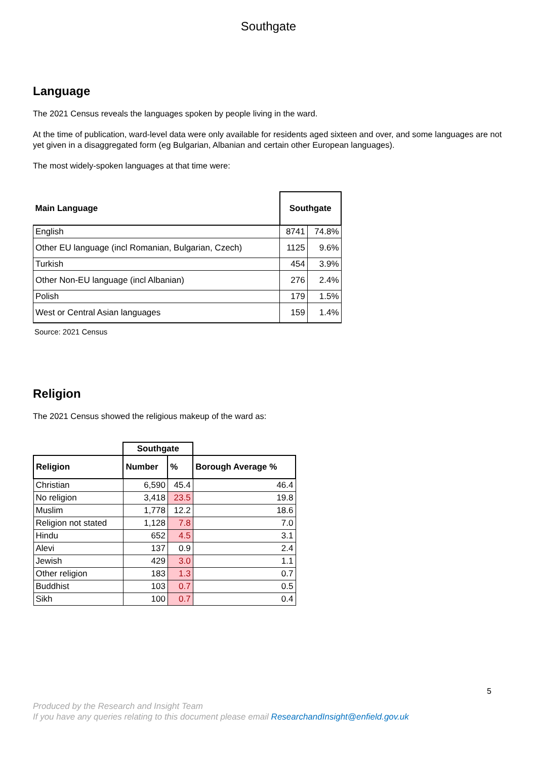Southgate
Language
The 2021 Census reveals the languages spoken by people living in the ward.
At the time of publication, ward-level data were only available for residents aged sixteen and over, and some languages are not yet given in a disaggregated form (eg Bulgarian, Albanian and certain other European languages).
The most widely-spoken languages at that time were:
| Main Language | Southgate | |
| --- | --- | --- |
| English | 8741 | 74.8% |
| Other EU language (incl Romanian, Bulgarian, Czech) | 1125 | 9.6% |
| Turkish | 454 | 3.9% |
| Other Non-EU language (incl Albanian) | 276 | 2.4% |
| Polish | 179 | 1.5% |
| West or Central Asian languages | 159 | 1.4% |
Source: 2021 Census
Religion
The 2021 Census showed the religious makeup of the ward as:
| | Southgate | | |
| Religion | Number | % | Borough Average % |
| Christian | 6,590 | 45.4 | 46.4 |
| No religion | 3,418 | 23.5 | 19.8 |
| Muslim | 1,778 | 12.2 | 18.6 |
| Religion not stated | 1,128 | 7.8 | 7.0 |
| Hindu | 652 | 4.5 | 3.1 |
| Alevi | 137 | 0.9 | 2.4 |
| Jewish | 429 | 3.0 | 1.1 |
| Other religion | 183 | 1.3 | 0.7 |
| Buddhist | 103 | 0.7 | 0.5 |
| Sikh | 100 | 0.7 | 0.4 |
5
Produced by the Research and Insight Team
If you have any queries relating to this document please email ResearchandInsight@enfield.gov.uk